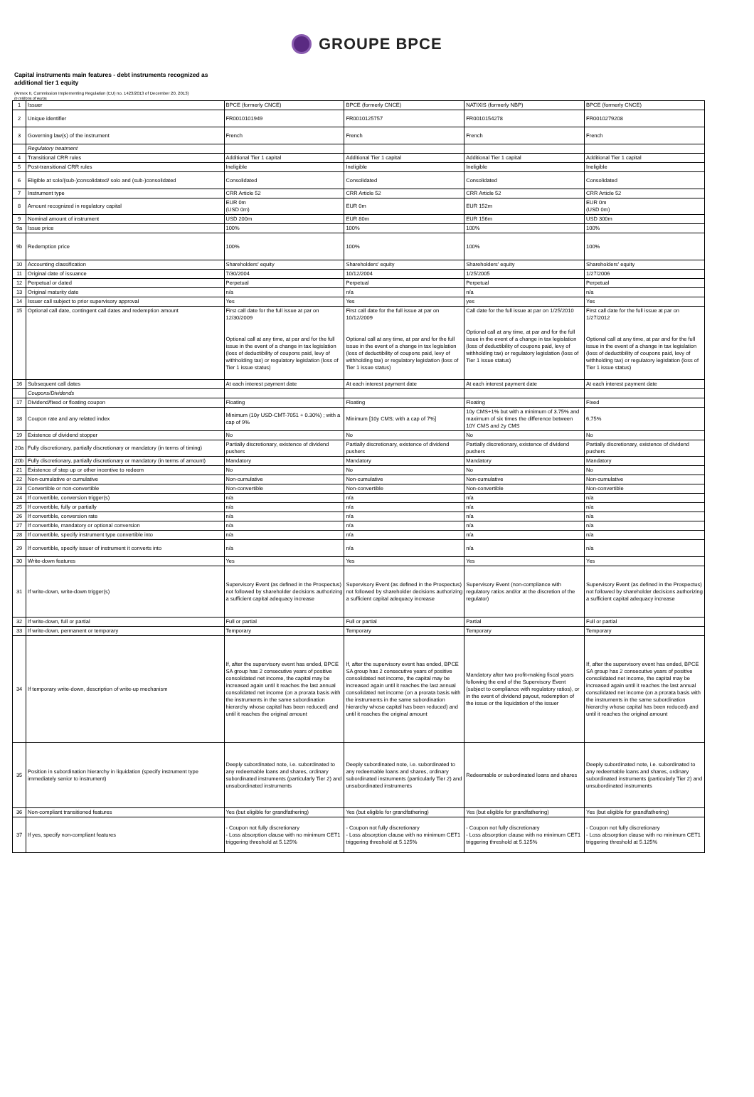GROUPE BPCE
Capital instruments main features - debt instruments recognized as
additional tier 1 equity
(Annex II, Commission Implementing Regulation (EU) no. 1423/2013 of December 20, 2013)
In millions of euros
| 1 | Issuer | BPCE (formerly CNCE) | BPCE (formerly CNCE) | NATIXIS (formerly NBP) | BPCE (formerly CNCE) |
| 2 | Unique identifier | FR0010101949 | FR0010125757 | FR0010154278 | FR0010279208 |
| 3 | Governing law(s) of the instrument | French | French | French | French |
| | Regulatory treatment | | | | |
| 4 | Transitional CRR rules | Additional Tier 1 capital | Additional Tier 1 capital | Additional Tier 1 capital | Additional Tier 1 capital |
| 5 | Post-transitional CRR rules | Ineligible | Ineligible | Ineligible | Ineligible |
| 6 | Eligible at solo/(sub-)consolidated/ solo and (sub-)consolidated | Consolidated | Consolidated | Consolidated | Consolidated |
| 7 | Instrument type | CRR Article 52 | CRR Article 52 | CRR Article 52 | CRR Article 52 |
| 8 | Amount recognized in regulatory capital | EUR 0m (USD 0m) | EUR 0m | EUR 152m | EUR 0m (USD 0m) |
| 9 | Nominal amount of instrument | USD 200m | EUR 80m | EUR 156m | USD 300m |
| 9a | Issue price | 100% | 100% | 100% | 100% |
| 9b | Redemption price | 100% | 100% | 100% | 100% |
| 10 | Accounting classification | Shareholders' equity | Shareholders' equity | Shareholders' equity | Shareholders' equity |
| 11 | Original date of issuance | 7/30/2004 | 10/12/2004 | 1/25/2005 | 1/27/2006 |
| 12 | Perpetual or dated | Perpetual | Perpetual | Perpetual | Perpetual |
| 13 | Original maturity date | n/a | n/a | n/a | n/a |
| 14 | Issuer call subject to prior supervisory approval | Yes | Yes | yes | Yes |
| 15 | Optional call date, contingent call dates and redemption amount | First call date for the full issue at par on 12/30/2009 Optional call at any time, at par and for the full issue in the event of a change in tax legislation (loss of deductibility of coupons paid, levy of withholding tax) or regulatory legislation (loss of Tier 1 issue status) | First call date for the full issue at par on 10/12/2009 Optional call at any time, at par and for the full issue in the event of a change in tax legislation (loss of deductibility of coupons paid, levy of withholding tax) or regulatory legislation (loss of Tier 1 issue status) | Call date for the full issue at par on 1/25/2010 Optional call at any time, at par and for the full issue in the event of a change in tax legislation (loss of deductibility of coupons paid, levy of withholding tax) or regulatory legislation (loss of Tier 1 issue status) | First call date for the full issue at par on 1/27/2012 Optional call at any time, at par and for the full issue in the event of a change in tax legislation (loss of deductibility of coupons paid, levy of withholding tax) or regulatory legislation (loss of Tier 1 issue status) |
| 16 | Subsequent call dates | At each interest payment date | At each interest payment date | At each interest payment date | At each interest payment date |
| | Coupons/Dividends | | | | |
| 17 | Dividend/fixed or floating coupon | Floating | Floating | Floating | Fixed |
| 18 | Coupon rate and any related index | Minimum (10y USD-CMT-7051 + 0.30%) ; with a cap of 9% | Minimum [10y CMS; with a cap of 7%] | 10y CMS+1% but with a minimum of 3.75% and maximum of six times the difference between 10Y CMS and 2y CMS | 6,75% |
| 19 | Existence of dividend stopper | No | No | No | No |
| 20a | Fully discretionary, partially discretionary or mandatory (in terms of timing) | Partially discretionary, existence of dividend pushers | Partially discretionary, existence of dividend pushers | Partially discretionary, existence of dividend pushers | Partially discretionary, existence of dividend pushers |
| 20b | Fully discretionary, partially discretionary or mandatory (in terms of amount) | Mandatory | Mandatory | Mandatory | Mandatory |
| 21 | Existence of step up or other incentive to redeem | No | No | No | No |
| 22 | Non-cumulative or cumulative | Non-cumulative | Non-cumulative | Non-cumulative | Non-cumulative |
| 23 | Convertible or non-convertible | Non-convertible | Non-convertible | Non-convertible | Non-convertible |
| 24 | If convertible, conversion trigger(s) | n/a | n/a | n/a | n/a |
| 25 | If convertible, fully or partially | n/a | n/a | n/a | n/a |
| 26 | If convertible, conversion rate | n/a | n/a | n/a | n/a |
| 27 | If convertible, mandatory or optional conversion | n/a | n/a | n/a | n/a |
| 28 | If convertible, specify instrument type convertible into | n/a | n/a | n/a | n/a |
| 29 | If convertible, specify issuer of instrument it converts into | n/a | n/a | n/a | n/a |
| 30 | Write-down features | Yes | Yes | Yes | Yes |
| 31 | If write-down, write-down trigger(s) | Supervisory Event (as defined in the Prospectus) not followed by shareholder decisions authorizing a sufficient capital adequacy increase | Supervisory Event (as defined in the Prospectus) not followed by shareholder decisions authorizing a sufficient capital adequacy increase | Supervisory Event (non-compliance with regulatory ratios and/or at the discretion of the regulator) | Supervisory Event (as defined in the Prospectus) not followed by shareholder decisions authorizing a sufficient capital adequacy increase |
| 32 | If write-down, full or partial | Full or partial | Full or partial | Partial | Full or partial |
| 33 | If write-down, permanent or temporary | Temporary | Temporary | Temporary | Temporary |
| 34 | If temporary write-down, description of write-up mechanism | If, after the supervisory event has ended, BPCE SA group has 2 consecutive years of positive consolidated net income, the capital may be increased again until it reaches the last annual consolidated net income (on a prorata basis with the instruments in the same subordination hierarchy whose capital has been reduced) and until it reaches the original amount | If, after the supervisory event has ended, BPCE SA group has 2 consecutive years of positive consolidated net income, the capital may be increased again until it reaches the last annual consolidated net income (on a prorata basis with the instruments in the same subordination hierarchy whose capital has been reduced) and until it reaches the original amount | Mandatory after two profit-making fiscal years following the end of the Supervisory Event (subject to compliance with regulatory ratios), or in the event of dividend payout, redemption of the issue or the liquidation of the issuer | If, after the supervisory event has ended, BPCE SA group has 2 consecutive years of positive consolidated net income, the capital may be increased again until it reaches the last annual consolidated net income (on a prorata basis with the instruments in the same subordination hierarchy whose capital has been reduced) and until it reaches the original amount |
| 35 | Position in subordination hierarchy in liquidation (specify instrument type immediately senior to instrument) | Deeply subordinated note, i.e. subordinated to any redeemable loans and shares, ordinary subordinated instruments (particularly Tier 2) and unsubordinated instruments | Deeply subordinated note, i.e. subordinated to any redeemable loans and shares, ordinary subordinated instruments (particularly Tier 2) and unsubordinated instruments | Redeemable or subordinated loans and shares | Deeply subordinated note, i.e. subordinated to any redeemable loans and shares, ordinary subordinated instruments (particularly Tier 2) and unsubordinated instruments |
| 36 | Non-compliant transitioned features | Yes (but eligible for grandfathering) | Yes (but eligible for grandfathering) | Yes (but eligible for grandfathering) | Yes (but eligible for grandfathering) |
| 37 | If yes, specify non-compliant features | - Coupon not fully discretionary - Loss absorption clause with no minimum CET1 triggering threshold at 5.125% | - Coupon not fully discretionary - Loss absorption clause with no minimum CET1 triggering threshold at 5.125% | - Coupon not fully discretionary - Loss absorption clause with no minimum CET1 triggering threshold at 5.125% | - Coupon not fully discretionary - Loss absorption clause with no minimum CET1 triggering threshold at 5.125% |